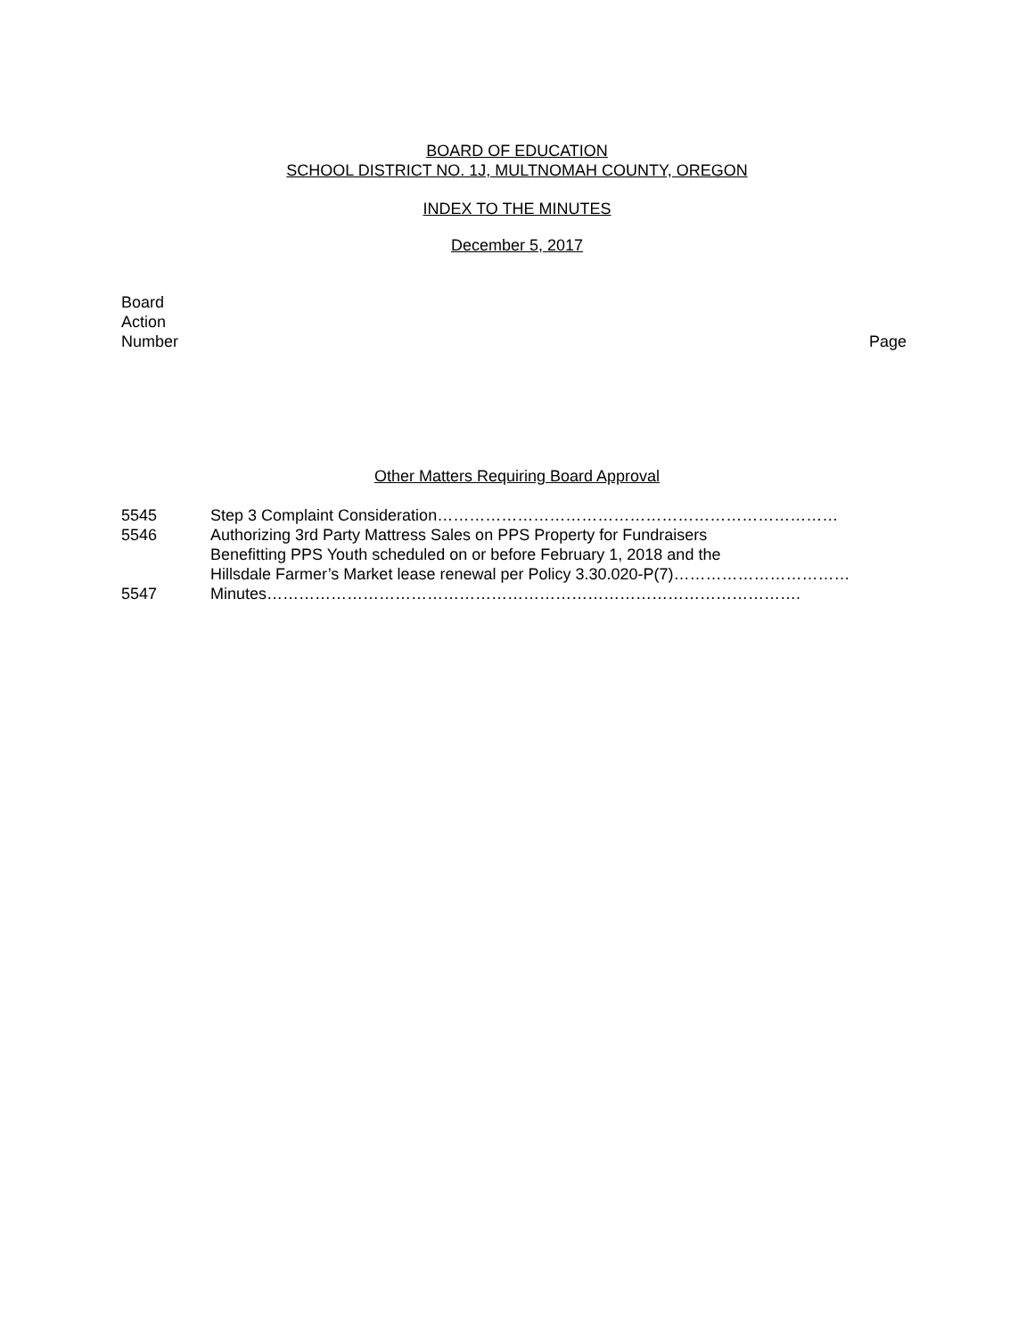BOARD OF EDUCATION
SCHOOL DISTRICT NO. 1J, MULTNOMAH COUNTY, OREGON
INDEX TO THE MINUTES
December 5, 2017
Board
Action
Number
Page
Other Matters Requiring Board Approval
| 5545 | Step 3 Complaint Consideration………………………………………………………………… |
| 5546 | Authorizing 3rd Party Mattress Sales on PPS Property for Fundraisers Benefitting PPS Youth scheduled on or before February 1, 2018 and the Hillsdale Farmer’s Market lease renewal per Policy 3.30.020-P(7)…………………………… |
| 5547 | Minutes………………………………………………………………………………………. |